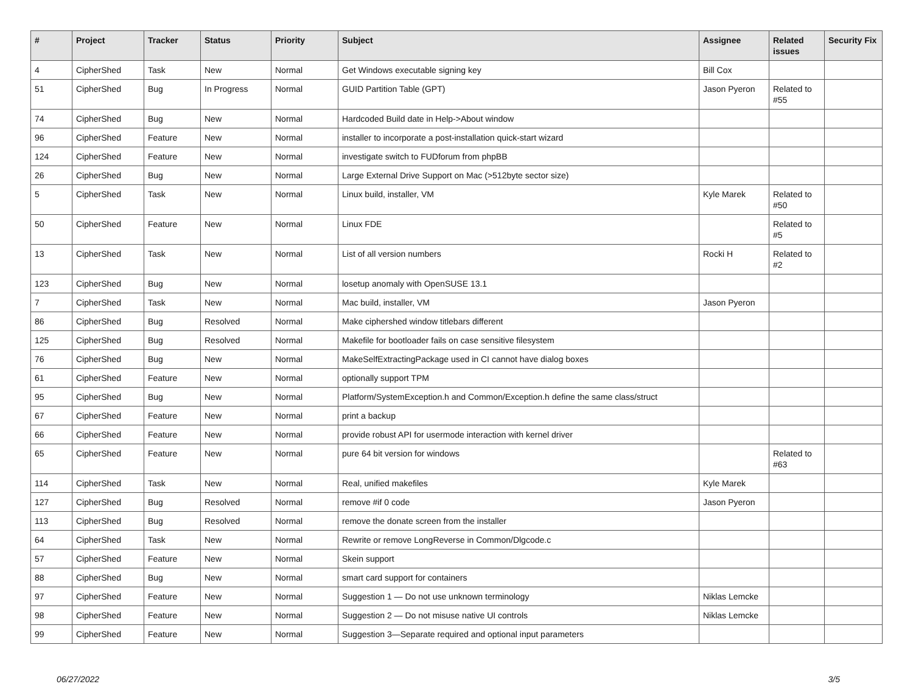| # | Project | Tracker | Status | Priority | Subject | Assignee | Related issues | Security Fix |
| --- | --- | --- | --- | --- | --- | --- | --- | --- |
| 4 | CipherShed | Task | New | Normal | Get Windows executable signing key | Bill Cox | | |
| 51 | CipherShed | Bug | In Progress | Normal | GUID Partition Table (GPT) | Jason Pyeron | Related to #55 | |
| 74 | CipherShed | Bug | New | Normal | Hardcoded Build date in Help->About window | | | |
| 96 | CipherShed | Feature | New | Normal | installer to incorporate a post-installation quick-start wizard | | | |
| 124 | CipherShed | Feature | New | Normal | investigate switch to FUDforum from phpBB | | | |
| 26 | CipherShed | Bug | New | Normal | Large External Drive Support on Mac (>512byte sector size) | | | |
| 5 | CipherShed | Task | New | Normal | Linux build, installer, VM | Kyle Marek | Related to #50 | |
| 50 | CipherShed | Feature | New | Normal | Linux FDE | | Related to #5 | |
| 13 | CipherShed | Task | New | Normal | List of all version numbers | Rocki H | Related to #2 | |
| 123 | CipherShed | Bug | New | Normal | losetup anomaly with OpenSUSE 13.1 | | | |
| 7 | CipherShed | Task | New | Normal | Mac build, installer, VM | Jason Pyeron | | |
| 86 | CipherShed | Bug | Resolved | Normal | Make ciphershed window titlebars different | | | |
| 125 | CipherShed | Bug | Resolved | Normal | Makefile for bootloader fails on case sensitive filesystem | | | |
| 76 | CipherShed | Bug | New | Normal | MakeSelfExtractingPackage used in CI cannot have dialog boxes | | | |
| 61 | CipherShed | Feature | New | Normal | optionally support TPM | | | |
| 95 | CipherShed | Bug | New | Normal | Platform/SystemException.h and Common/Exception.h define the same class/struct | | | |
| 67 | CipherShed | Feature | New | Normal | print a backup | | | |
| 66 | CipherShed | Feature | New | Normal | provide robust API for usermode interaction with kernel driver | | | |
| 65 | CipherShed | Feature | New | Normal | pure 64 bit version for windows | | Related to #63 | |
| 114 | CipherShed | Task | New | Normal | Real, unified makefiles | Kyle Marek | | |
| 127 | CipherShed | Bug | Resolved | Normal | remove #if 0 code | Jason Pyeron | | |
| 113 | CipherShed | Bug | Resolved | Normal | remove the donate screen from the installer | | | |
| 64 | CipherShed | Task | New | Normal | Rewrite or remove LongReverse in Common/Dlgcode.c | | | |
| 57 | CipherShed | Feature | New | Normal | Skein support | | | |
| 88 | CipherShed | Bug | New | Normal | smart card support for containers | | | |
| 97 | CipherShed | Feature | New | Normal | Suggestion 1 — Do not use unknown terminology | Niklas Lemcke | | |
| 98 | CipherShed | Feature | New | Normal | Suggestion 2 — Do not misuse native UI controls | Niklas Lemcke | | |
| 99 | CipherShed | Feature | New | Normal | Suggestion 3—Separate required and optional input parameters | | | |
06/27/2022 3/5